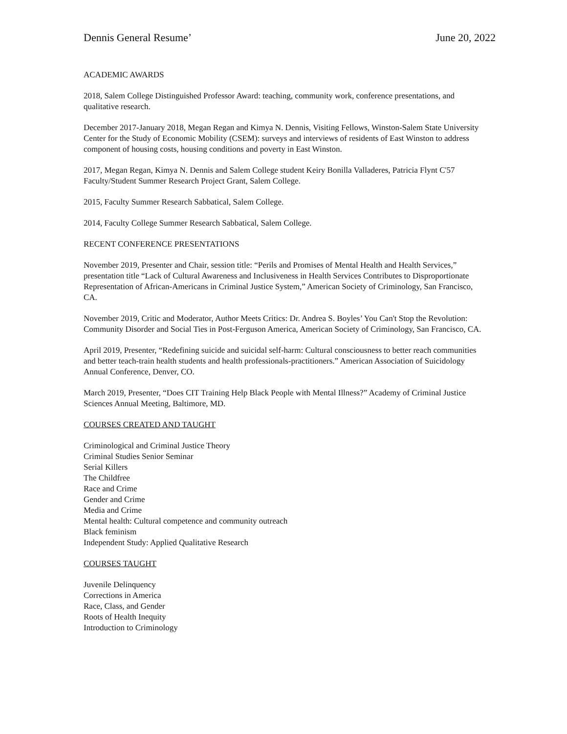Dennis General Resume’ June 20, 2022
ACADEMIC AWARDS
2018, Salem College Distinguished Professor Award: teaching, community work, conference presentations, and qualitative research.
December 2017-January 2018, Megan Regan and Kimya N. Dennis, Visiting Fellows, Winston-Salem State University Center for the Study of Economic Mobility (CSEM): surveys and interviews of residents of East Winston to address component of housing costs, housing conditions and poverty in East Winston.
2017, Megan Regan, Kimya N. Dennis and Salem College student Keiry Bonilla Valladeres, Patricia Flynt C'57 Faculty/Student Summer Research Project Grant, Salem College.
2015, Faculty Summer Research Sabbatical, Salem College.
2014, Faculty College Summer Research Sabbatical, Salem College.
RECENT CONFERENCE PRESENTATIONS
November 2019, Presenter and Chair, session title: “Perils and Promises of Mental Health and Health Services,” presentation title “Lack of Cultural Awareness and Inclusiveness in Health Services Contributes to Disproportionate Representation of African-Americans in Criminal Justice System,” American Society of Criminology, San Francisco, CA.
November 2019, Critic and Moderator, Author Meets Critics: Dr. Andrea S. Boyles’ You Can't Stop the Revolution: Community Disorder and Social Ties in Post-Ferguson America, American Society of Criminology, San Francisco, CA.
April 2019, Presenter, “Redefining suicide and suicidal self-harm: Cultural consciousness to better reach communities and better teach-train health students and health professionals-practitioners.” American Association of Suicidology Annual Conference, Denver, CO.
March 2019, Presenter, “Does CIT Training Help Black People with Mental Illness?” Academy of Criminal Justice Sciences Annual Meeting, Baltimore, MD.
COURSES CREATED AND TAUGHT
Criminological and Criminal Justice Theory
Criminal Studies Senior Seminar
Serial Killers
The Childfree
Race and Crime
Gender and Crime
Media and Crime
Mental health: Cultural competence and community outreach
Black feminism
Independent Study: Applied Qualitative Research
COURSES TAUGHT
Juvenile Delinquency
Corrections in America
Race, Class, and Gender
Roots of Health Inequity
Introduction to Criminology